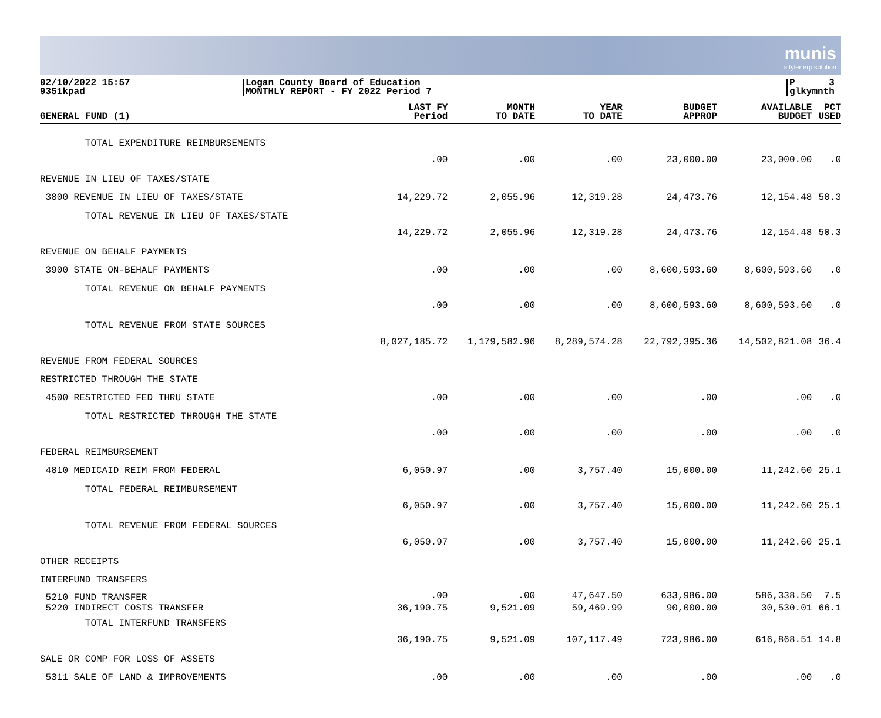munis
a tyler erp solution
02/10/2022 15:57
9351kpad
Logan County Board of Education
MONTHLY REPORT - FY 2022 Period 7
P 3
glkymnth
| GENERAL FUND (1) | LAST FY Period | MONTH TO DATE | YEAR TO DATE | BUDGET APPROP | AVAILABLE BUDGET | PCT USED |
| --- | --- | --- | --- | --- | --- | --- |
| TOTAL EXPENDITURE REIMBURSEMENTS | .00 | .00 | .00 | 23,000.00 | 23,000.00 | .0 |
| REVENUE IN LIEU OF TAXES/STATE | | | | | | |
| 3800 REVENUE IN LIEU OF TAXES/STATE | 14,229.72 | 2,055.96 | 12,319.28 | 24,473.76 | 12,154.48 | 50.3 |
| TOTAL REVENUE IN LIEU OF TAXES/STATE | 14,229.72 | 2,055.96 | 12,319.28 | 24,473.76 | 12,154.48 | 50.3 |
| REVENUE ON BEHALF PAYMENTS | | | | | | |
| 3900 STATE ON-BEHALF PAYMENTS | .00 | .00 | .00 | 8,600,593.60 | 8,600,593.60 | .0 |
| TOTAL REVENUE ON BEHALF PAYMENTS | .00 | .00 | .00 | 8,600,593.60 | 8,600,593.60 | .0 |
| TOTAL REVENUE FROM STATE SOURCES | 8,027,185.72 | 1,179,582.96 | 8,289,574.28 | 22,792,395.36 | 14,502,821.08 | 36.4 |
| REVENUE FROM FEDERAL SOURCES | | | | | | |
| RESTRICTED THROUGH THE STATE | | | | | | |
| 4500 RESTRICTED FED THRU STATE | .00 | .00 | .00 | .00 | .00 | .0 |
| TOTAL RESTRICTED THROUGH THE STATE | .00 | .00 | .00 | .00 | .00 | .0 |
| FEDERAL REIMBURSEMENT | | | | | | |
| 4810 MEDICAID REIM FROM FEDERAL | 6,050.97 | .00 | 3,757.40 | 15,000.00 | 11,242.60 | 25.1 |
| TOTAL FEDERAL REIMBURSEMENT | 6,050.97 | .00 | 3,757.40 | 15,000.00 | 11,242.60 | 25.1 |
| TOTAL REVENUE FROM FEDERAL SOURCES | 6,050.97 | .00 | 3,757.40 | 15,000.00 | 11,242.60 | 25.1 |
| OTHER RECEIPTS | | | | | | |
| INTERFUND TRANSFERS | | | | | | |
| 5210 FUND TRANSFER | .00 | .00 | 47,647.50 | 633,986.00 | 586,338.50 | 7.5 |
| 5220 INDIRECT COSTS TRANSFER | 36,190.75 | 9,521.09 | 59,469.99 | 90,000.00 | 30,530.01 | 66.1 |
| TOTAL INTERFUND TRANSFERS | 36,190.75 | 9,521.09 | 107,117.49 | 723,986.00 | 616,868.51 | 14.8 |
| SALE OR COMP FOR LOSS OF ASSETS | | | | | | |
| 5311 SALE OF LAND & IMPROVEMENTS | .00 | .00 | .00 | .00 | .00 | .0 |